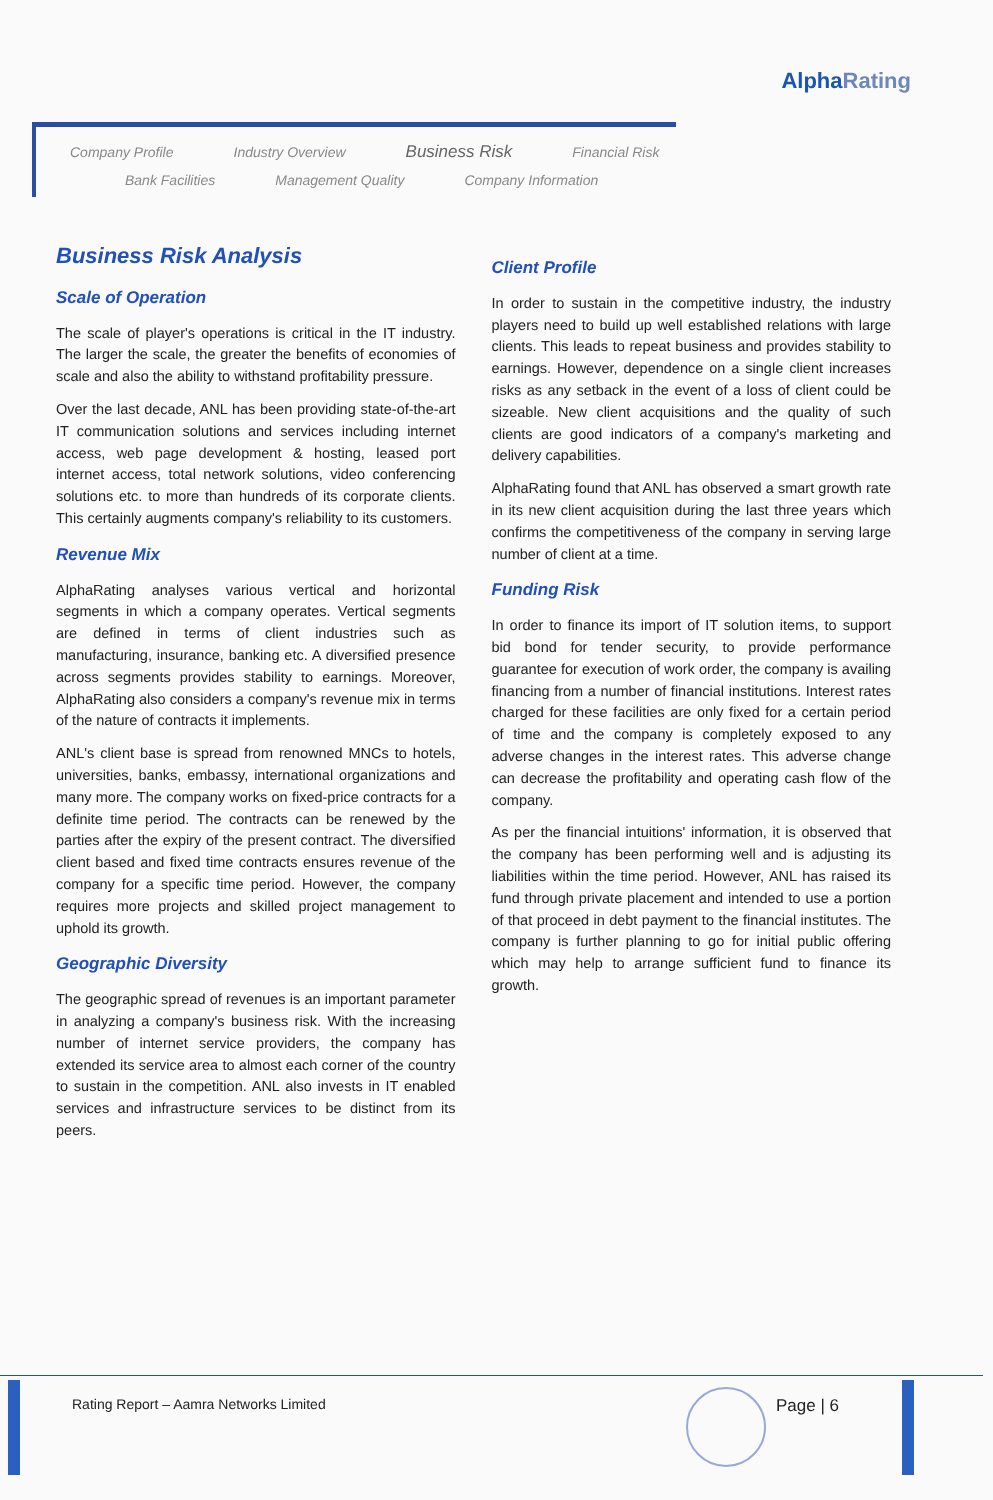AlphaRating
Company Profile Industry Overview Business Risk Financial Risk
Bank Facilities Management Quality Company Information
Business Risk Analysis
Scale of Operation
The scale of player's operations is critical in the IT industry. The larger the scale, the greater the benefits of economies of scale and also the ability to withstand profitability pressure.
Over the last decade, ANL has been providing state-of-the-art IT communication solutions and services including internet access, web page development & hosting, leased port internet access, total network solutions, video conferencing solutions etc. to more than hundreds of its corporate clients. This certainly augments company's reliability to its customers.
Revenue Mix
AlphaRating analyses various vertical and horizontal segments in which a company operates. Vertical segments are defined in terms of client industries such as manufacturing, insurance, banking etc. A diversified presence across segments provides stability to earnings. Moreover, AlphaRating also considers a company's revenue mix in terms of the nature of contracts it implements.
ANL's client base is spread from renowned MNCs to hotels, universities, banks, embassy, international organizations and many more. The company works on fixed-price contracts for a definite time period. The contracts can be renewed by the parties after the expiry of the present contract. The diversified client based and fixed time contracts ensures revenue of the company for a specific time period. However, the company requires more projects and skilled project management to uphold its growth.
Geographic Diversity
The geographic spread of revenues is an important parameter in analyzing a company's business risk. With the increasing number of internet service providers, the company has extended its service area to almost each corner of the country to sustain in the competition. ANL also invests in IT enabled services and infrastructure services to be distinct from its peers.
Client Profile
In order to sustain in the competitive industry, the industry players need to build up well established relations with large clients. This leads to repeat business and provides stability to earnings. However, dependence on a single client increases risks as any setback in the event of a loss of client could be sizeable. New client acquisitions and the quality of such clients are good indicators of a company's marketing and delivery capabilities.
AlphaRating found that ANL has observed a smart growth rate in its new client acquisition during the last three years which confirms the competitiveness of the company in serving large number of client at a time.
Funding Risk
In order to finance its import of IT solution items, to support bid bond for tender security, to provide performance guarantee for execution of work order, the company is availing financing from a number of financial institutions. Interest rates charged for these facilities are only fixed for a certain period of time and the company is completely exposed to any adverse changes in the interest rates. This adverse change can decrease the profitability and operating cash flow of the company.
As per the financial intuitions' information, it is observed that the company has been performing well and is adjusting its liabilities within the time period. However, ANL has raised its fund through private placement and intended to use a portion of that proceed in debt payment to the financial institutes. The company is further planning to go for initial public offering which may help to arrange sufficient fund to finance its growth.
Rating Report – Aamra Networks Limited
Page | 6